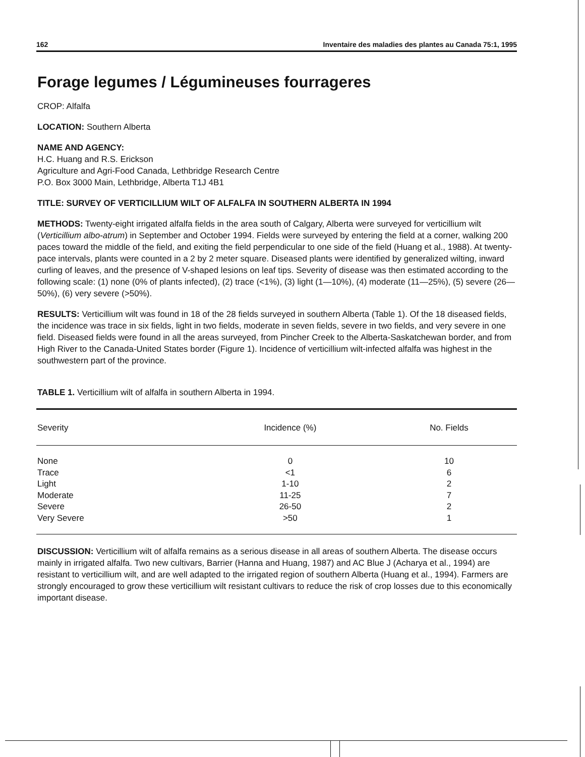162 Inventaire des maladies des plantes au Canada 75:1, 1995
Forage legumes / Légumineuses fourrageres
CROP: Alfalfa
LOCATION: Southern Alberta
NAME AND AGENCY:
H.C. Huang and R.S. Erickson
Agriculture and Agri-Food Canada, Lethbridge Research Centre
P.O. Box 3000 Main, Lethbridge, Alberta T1J 4B1
TITLE: SURVEY OF VERTICILLIUM WILT OF ALFALFA IN SOUTHERN ALBERTA IN 1994
METHODS: Twenty-eight irrigated alfalfa fields in the area south of Calgary, Alberta were surveyed for verticillium wilt (Verticillium albo-atrum) in September and October 1994. Fields were surveyed by entering the field at a corner, walking 200 paces toward the middle of the field, and exiting the field perpendicular to one side of the field (Huang et al., 1988). At twenty-pace intervals, plants were counted in a 2 by 2 meter square. Diseased plants were identified by generalized wilting, inward curling of leaves, and the presence of V-shaped lesions on leaf tips. Severity of disease was then estimated according to the following scale: (1) none (0% of plants infected), (2) trace (<1%), (3) light (1—10%), (4) moderate (11—25%), (5) severe (26—50%), (6) very severe (>50%).
RESULTS: Verticillium wilt was found in 18 of the 28 fields surveyed in southern Alberta (Table 1). Of the 18 diseased fields, the incidence was trace in six fields, light in two fields, moderate in seven fields, severe in two fields, and very severe in one field. Diseased fields were found in all the areas surveyed, from Pincher Creek to the Alberta-Saskatchewan border, and from High River to the Canada-United States border (Figure 1). Incidence of verticillium wilt-infected alfalfa was highest in the southwestern part of the province.
TABLE 1. Verticillium wilt of alfalfa in southern Alberta in 1994.
| Severity | Incidence (%) | No. Fields |
| --- | --- | --- |
| None | 0 | 10 |
| Trace | <1 | 6 |
| Light | 1-10 | 2 |
| Moderate | 11-25 | 7 |
| Severe | 26-50 | 2 |
| Very Severe | >50 | 1 |
DISCUSSION: Verticillium wilt of alfalfa remains as a serious disease in all areas of southern Alberta. The disease occurs mainly in irrigated alfalfa. Two new cultivars, Barrier (Hanna and Huang, 1987) and AC Blue J (Acharya et al., 1994) are resistant to verticillium wilt, and are well adapted to the irrigated region of southern Alberta (Huang et al., 1994). Farmers are strongly encouraged to grow these verticillium wilt resistant cultivars to reduce the risk of crop losses due to this economically important disease.